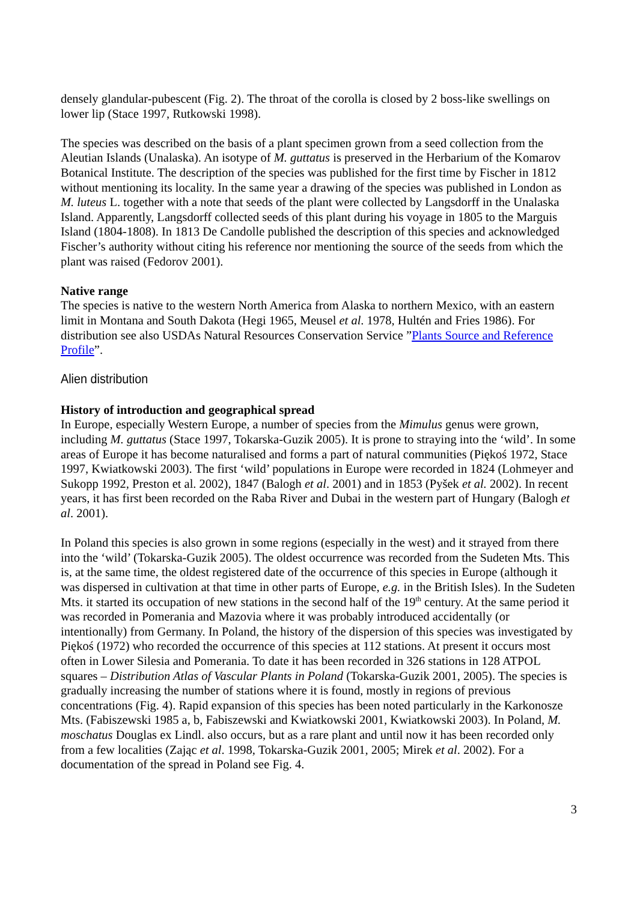densely glandular-pubescent (Fig. 2). The throat of the corolla is closed by 2 boss-like swellings on lower lip (Stace 1997, Rutkowski 1998).
The species was described on the basis of a plant specimen grown from a seed collection from the Aleutian Islands (Unalaska). An isotype of M. guttatus is preserved in the Herbarium of the Komarov Botanical Institute. The description of the species was published for the first time by Fischer in 1812 without mentioning its locality. In the same year a drawing of the species was published in London as M. luteus L. together with a note that seeds of the plant were collected by Langsdorff in the Unalaska Island. Apparently, Langsdorff collected seeds of this plant during his voyage in 1805 to the Marguis Island (1804-1808). In 1813 De Candolle published the description of this species and acknowledged Fischer’s authority without citing his reference nor mentioning the source of the seeds from which the plant was raised (Fedorov 2001).
Native range
The species is native to the western North America from Alaska to northern Mexico, with an eastern limit in Montana and South Dakota (Hegi 1965, Meusel et al. 1978, Hultén and Fries 1986). For distribution see also USDAs Natural Resources Conservation Service ”Plants Source and Reference Profile”.
Alien distribution
History of introduction and geographical spread
In Europe, especially Western Europe, a number of species from the Mimulus genus were grown, including M. guttatus (Stace 1997, Tokarska-Guzik 2005). It is prone to straying into the ‘wild’. In some areas of Europe it has become naturalised and forms a part of natural communities (Piękoś 1972, Stace 1997, Kwiatkowski 2003). The first ‘wild’ populations in Europe were recorded in 1824 (Lohmeyer and Sukopp 1992, Preston et al. 2002), 1847 (Balogh et al. 2001) and in 1853 (Pyšek et al. 2002). In recent years, it has first been recorded on the Raba River and Dubai in the western part of Hungary (Balogh et al. 2001).
In Poland this species is also grown in some regions (especially in the west) and it strayed from there into the ‘wild’ (Tokarska-Guzik 2005). The oldest occurrence was recorded from the Sudeten Mts. This is, at the same time, the oldest registered date of the occurrence of this species in Europe (although it was dispersed in cultivation at that time in other parts of Europe, e.g. in the British Isles). In the Sudeten Mts. it started its occupation of new stations in the second half of the 19<sup>th</sup> century. At the same period it was recorded in Pomerania and Mazovia where it was probably introduced accidentally (or intentionally) from Germany. In Poland, the history of the dispersion of this species was investigated by Piękoś (1972) who recorded the occurrence of this species at 112 stations. At present it occurs most often in Lower Silesia and Pomerania. To date it has been recorded in 326 stations in 128 ATPOL squares – Distribution Atlas of Vascular Plants in Poland (Tokarska-Guzik 2001, 2005). The species is gradually increasing the number of stations where it is found, mostly in regions of previous concentrations (Fig. 4). Rapid expansion of this species has been noted particularly in the Karkonosze Mts. (Fabiszewski 1985 a, b, Fabiszewski and Kwiatkowski 2001, Kwiatkowski 2003). In Poland, M. moschatus Douglas ex Lindl. also occurs, but as a rare plant and until now it has been recorded only from a few localities (Zając et al. 1998, Tokarska-Guzik 2001, 2005; Mirek et al. 2002). For a documentation of the spread in Poland see Fig. 4.
3